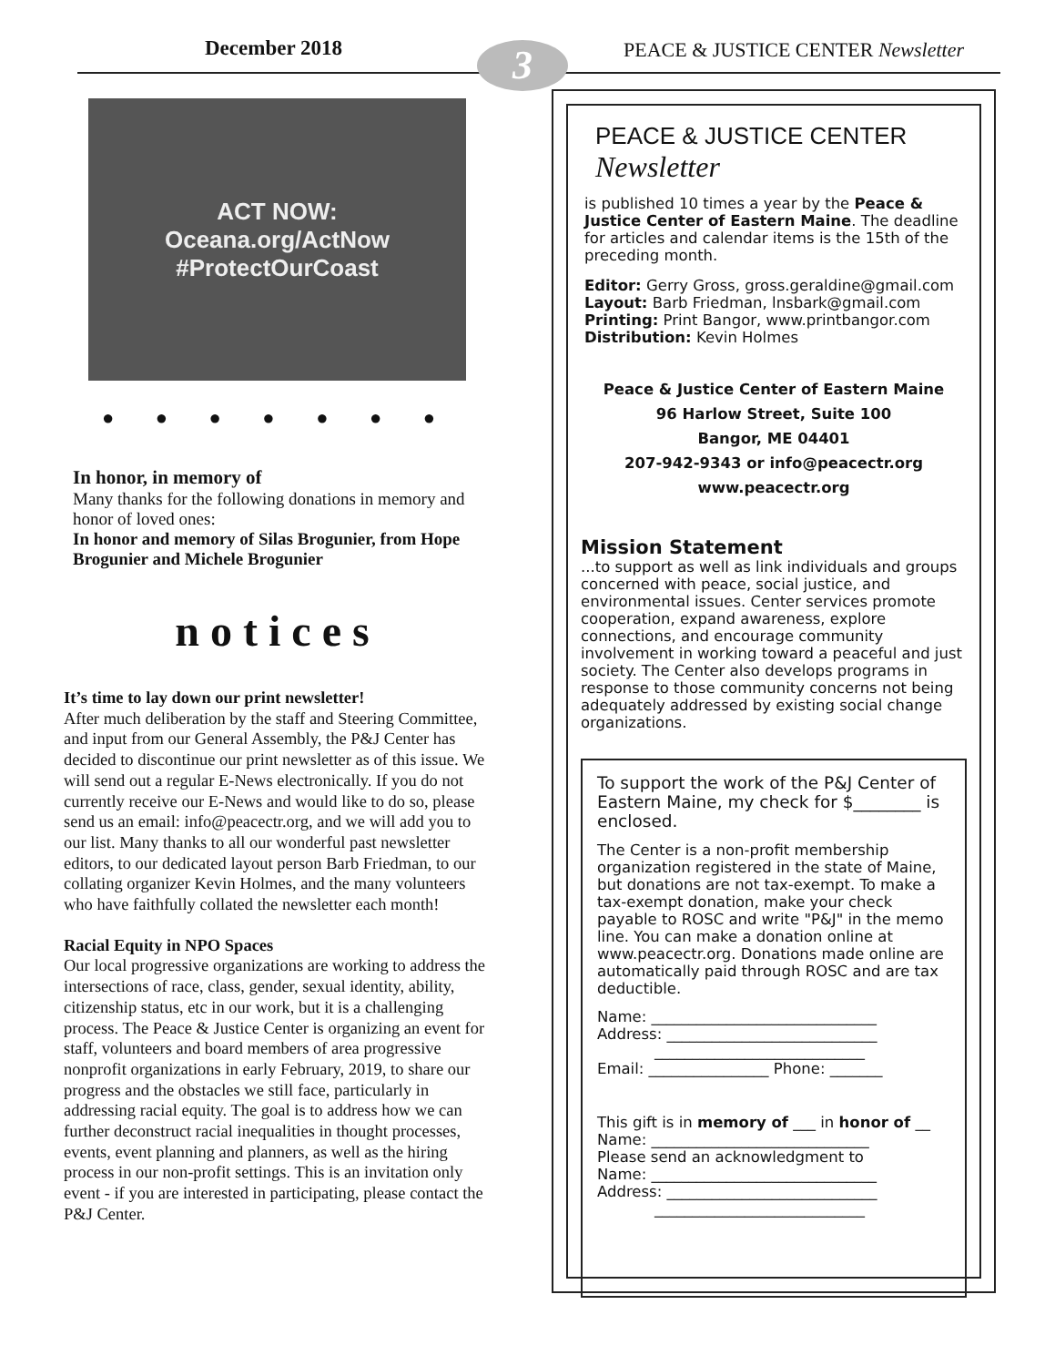December 2018 3
PEACE & JUSTICE CENTER Newsletter
ACT NOW:
Oceana.org/ActNow
#ProtectOurCoast
● ● ● ● ● ● ●
In honor, in memory of
Many thanks for the following donations in memory and honor of loved ones:
In honor and memory of Silas Brogunier, from Hope Brogunier and Michele Brogunier
notices
It’s time to lay down our print newsletter!
After much deliberation by the staff and Steering Committee, and input from our General Assembly, the P&J Center has decided to discontinue our print newsletter as of this issue. We will send out a regular E-News electronically. If you do not currently receive our E-News and would like to do so, please send us an email: info@peacectr.org, and we will add you to our list. Many thanks to all our wonderful past newsletter editors, to our dedicated layout person Barb Friedman, to our collating organizer Kevin Holmes, and the many volunteers who have faithfully collated the newsletter each month!
Racial Equity in NPO Spaces
Our local progressive organizations are working to address the intersections of race, class, gender, sexual identity, ability, citizenship status, etc in our work, but it is a challenging process. The Peace & Justice Center is organizing an event for staff, volunteers and board members of area progressive nonprofit organizations in early February, 2019, to share our progress and the obstacles we still face, particularly in addressing racial equity. The goal is to address how we can further deconstruct racial inequalities in thought processes, events, event planning and planners, as well as the hiring process in our non-profit settings. This is an invitation only event - if you are interested in participating, please contact the P&J Center.
PEACE & JUSTICE CENTER Newsletter
is published 10 times a year by the Peace & Justice Center of Eastern Maine. The deadline for articles and calendar items is the 15th of the preceding month.
Editor: Gerry Gross, gross.geraldine@gmail.com
Layout: Barb Friedman, lnsbark@gmail.com
Printing: Print Bangor, www.printbangor.com
Distribution: Kevin Holmes
Peace & Justice Center of Eastern Maine
96 Harlow Street, Suite 100
Bangor, ME 04401
207-942-9343 or info@peacectr.org
www.peacectr.org
Mission Statement
...to support as well as link individuals and groups concerned with peace, social justice, and environmental issues. Center services promote cooperation, expand awareness, explore connections, and encourage community involvement in working toward a peaceful and just society. The Center also develops programs in response to those community concerns not being adequately addressed by existing social change organizations.
To support the work of the P&J Center of Eastern Maine, my check for $________ is enclosed.
The Center is a non-profit membership organization registered in the state of Maine, but donations are not tax-exempt. To make a tax-exempt donation, make your check payable to ROSC and write "P&J" in the memo line. You can make a donation online at www.peacectr.org. Donations made online are automatically paid through ROSC and are tax deductible.
Name: ______________________________
Address: ____________________________
____________________________
Email: ________________ Phone: _______
This gift is in memory of ___ in honor of __
Name: _____________________________
Please send an acknowledgment to
Name: ______________________________
Address: ____________________________
____________________________